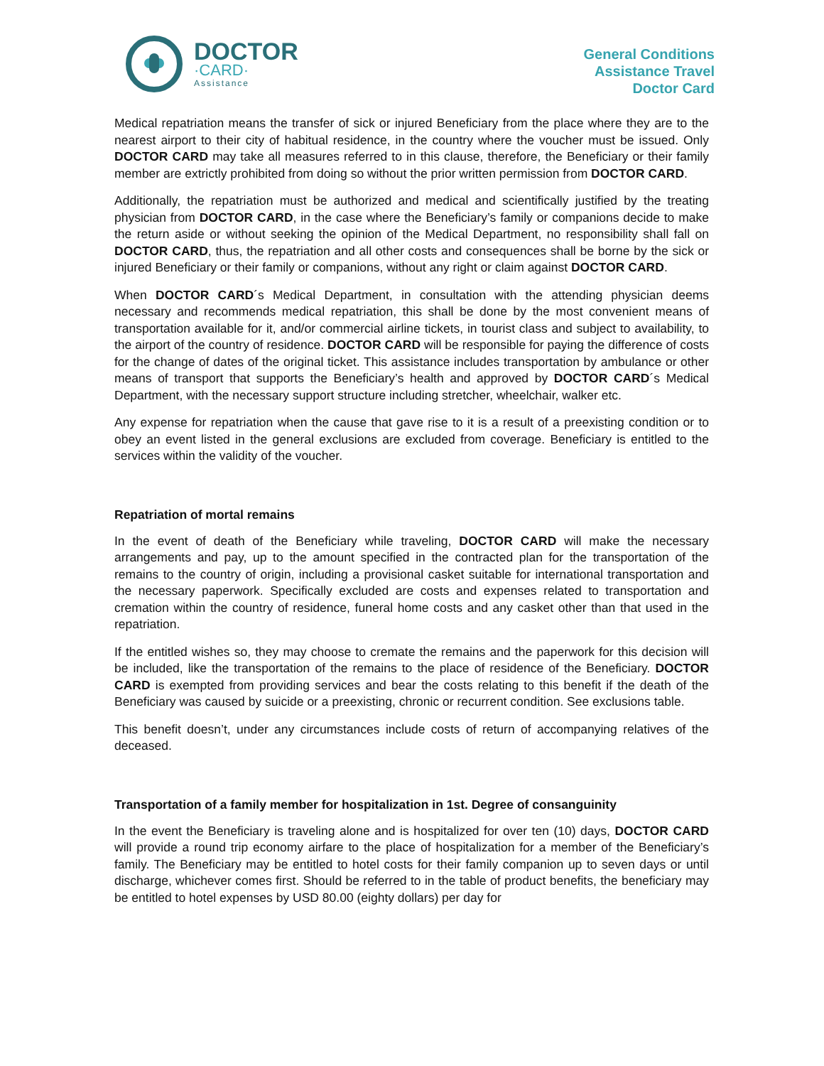DOCTOR
·CARD·
Assistance
General Conditions
Assistance Travel
Doctor Card
Medical repatriation means the transfer of sick or injured Beneficiary from the place where they are to the nearest airport to their city of habitual residence, in the country where the voucher must be issued. Only DOCTOR CARD may take all measures referred to in this clause, therefore, the Beneficiary or their family member are extrictly prohibited from doing so without the prior written permission from DOCTOR CARD.
Additionally, the repatriation must be authorized and medical and scientifically justified by the treating physician from DOCTOR CARD, in the case where the Beneficiary’s family or companions decide to make the return aside or without seeking the opinion of the Medical Department, no responsibility shall fall on DOCTOR CARD, thus, the repatriation and all other costs and consequences shall be borne by the sick or injured Beneficiary or their family or companions, without any right or claim against DOCTOR CARD.
When DOCTOR CARD´s Medical Department, in consultation with the attending physician deems necessary and recommends medical repatriation, this shall be done by the most convenient means of transportation available for it, and/or commercial airline tickets, in tourist class and subject to availability, to the airport of the country of residence. DOCTOR CARD will be responsible for paying the difference of costs for the change of dates of the original ticket. This assistance includes transportation by ambulance or other means of transport that supports the Beneficiary’s health and approved by DOCTOR CARD´s Medical Department, with the necessary support structure including stretcher, wheelchair, walker etc.
Any expense for repatriation when the cause that gave rise to it is a result of a preexisting condition or to obey an event listed in the general exclusions are excluded from coverage. Beneficiary is entitled to the services within the validity of the voucher.
Repatriation of mortal remains
In the event of death of the Beneficiary while traveling, DOCTOR CARD will make the necessary arrangements and pay, up to the amount specified in the contracted plan for the transportation of the remains to the country of origin, including a provisional casket suitable for international transportation and the necessary paperwork. Specifically excluded are costs and expenses related to transportation and cremation within the country of residence, funeral home costs and any casket other than that used in the repatriation.
If the entitled wishes so, they may choose to cremate the remains and the paperwork for this decision will be included, like the transportation of the remains to the place of residence of the Beneficiary. DOCTOR CARD is exempted from providing services and bear the costs relating to this benefit if the death of the Beneficiary was caused by suicide or a preexisting, chronic or recurrent condition. See exclusions table.
This benefit doesn’t, under any circumstances include costs of return of accompanying relatives of the deceased.
Transportation of a family member for hospitalization in 1st. Degree of consanguinity
In the event the Beneficiary is traveling alone and is hospitalized for over ten (10) days, DOCTOR CARD will provide a round trip economy airfare to the place of hospitalization for a member of the Beneficiary’s family. The Beneficiary may be entitled to hotel costs for their family companion up to seven days or until discharge, whichever comes first. Should be referred to in the table of product benefits, the beneficiary may be entitled to hotel expenses by USD 80.00 (eighty dollars) per day for